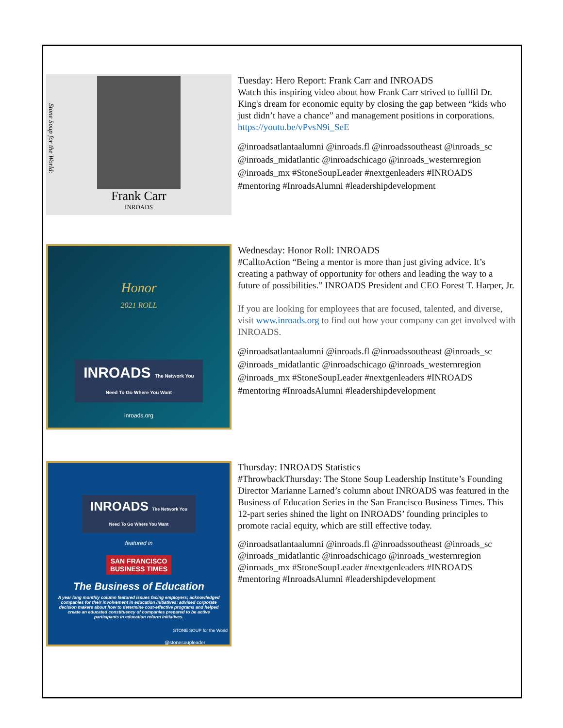Stone Soup for the World:
Frank Carr
INROADS
Tuesday: Hero Report: Frank Carr and INROADS
Watch this inspiring video about how Frank Carr strived to fullfil Dr. King's dream for economic equity by closing the gap between “kids who just didn’t have a chance” and management positions in corporations.
https://youtu.be/vPvsN9i_SeE
@inroadsatlantaalumni @inroads.fl @inroadssoutheast @inroads_sc @inroads_midatlantic @inroadschicago @inroads_westernregion @inroads_mx #StoneSoupLeader #nextgenleaders #INROADS #mentoring #InroadsAlumni #leadershipdevelopment
Honor
2021 ROLL
INROADS The Network You Need To Go Where You Want
inroads.org
Wednesday: Honor Roll: INROADS
#CalltoAction “Being a mentor is more than just giving advice. It’s creating a pathway of opportunity for others and leading the way to a future of possibilities.” INROADS President and CEO Forest T. Harper, Jr.
If you are looking for employees that are focused, talented, and diverse, visit www.inroads.org to find out how your company can get involved with INROADS.
@inroadsatlantaalumni @inroads.fl @inroadssoutheast @inroads_sc @inroads_midatlantic @inroadschicago @inroads_westernregion @inroads_mx #StoneSoupLeader #nextgenleaders #INROADS #mentoring #InroadsAlumni #leadershipdevelopment
INROADS The Network You Need To Go Where You Want
featured in
SAN FRANCISCO BUSINESS TIMES
The Business of Education
A year long monthly column featured issues facing employers; acknowledged companies for their involvement in education initiatives; advised corporate decision makers about how to determine cost-effective programs and helped create an educated constituency of companies prepared to be active participants in education reform initiatives.
STONE SOUP for the World
@stonesoupleader
Thursday: INROADS Statistics
#ThrowbackThursday: The Stone Soup Leadership Institute’s Founding Director Marianne Larned’s column about INROADS was featured in the Business of Education Series in the San Francisco Business Times. This 12-part series shined the light on INROADS’ founding principles to promote racial equity, which are still effective today.
@inroadsatlantaalumni @inroads.fl @inroadssoutheast @inroads_sc @inroads_midatlantic @inroadschicago @inroads_westernregion @inroads_mx #StoneSoupLeader #nextgenleaders #INROADS #mentoring #InroadsAlumni #leadershipdevelopment